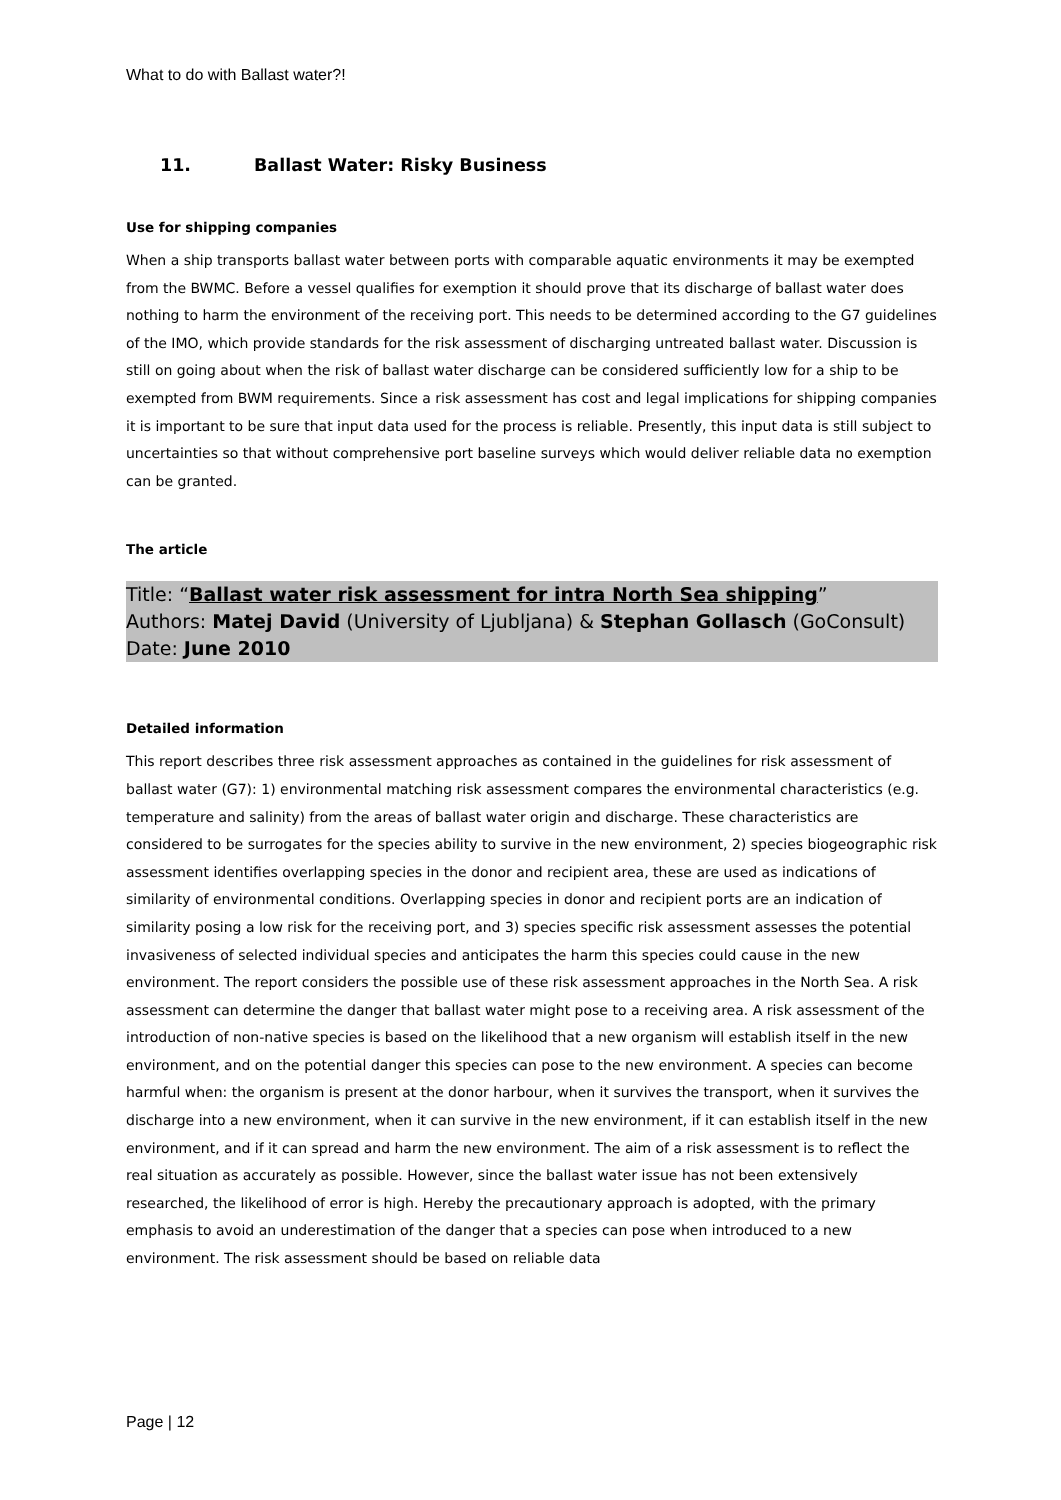What to do with Ballast water?!
11. Ballast Water: Risky Business
Use for shipping companies
When a ship transports ballast water between ports with comparable aquatic environments it may be exempted from the BWMC. Before a vessel qualifies for exemption it should prove that its discharge of ballast water does nothing to harm the environment of the receiving port. This needs to be determined according to the G7 guidelines of the IMO, which provide standards for the risk assessment of discharging untreated ballast water. Discussion is still on going about when the risk of ballast water discharge can be considered sufficiently low for a ship to be exempted from BWM requirements. Since a risk assessment has cost and legal implications for shipping companies it is important to be sure that input data used for the process is reliable. Presently, this input data is still subject to uncertainties so that without comprehensive port baseline surveys which would deliver reliable data no exemption can be granted.
The article
Title: “Ballast water risk assessment for intra North Sea shipping”
Authors: Matej David (University of Ljubljana) & Stephan Gollasch (GoConsult)
Date: June 2010
Detailed information
This report describes three risk assessment approaches as contained in the guidelines for risk assessment of ballast water (G7): 1) environmental matching risk assessment compares the environmental characteristics (e.g. temperature and salinity) from the areas of ballast water origin and discharge. These characteristics are considered to be surrogates for the species ability to survive in the new environment, 2) species biogeographic risk assessment identifies overlapping species in the donor and recipient area, these are used as indications of similarity of environmental conditions. Overlapping species in donor and recipient ports are an indication of similarity posing a low risk for the receiving port, and 3) species specific risk assessment assesses the potential invasiveness of selected individual species and anticipates the harm this species could cause in the new environment. The report considers the possible use of these risk assessment approaches in the North Sea. A risk assessment can determine the danger that ballast water might pose to a receiving area. A risk assessment of the introduction of non-native species is based on the likelihood that a new organism will establish itself in the new environment, and on the potential danger this species can pose to the new environment. A species can become harmful when: the organism is present at the donor harbour, when it survives the transport, when it survives the discharge into a new environment, when it can survive in the new environment, if it can establish itself in the new environment, and if it can spread and harm the new environment. The aim of a risk assessment is to reflect the real situation as accurately as possible. However, since the ballast water issue has not been extensively researched, the likelihood of error is high. Hereby the precautionary approach is adopted, with the primary emphasis to avoid an underestimation of the danger that a species can pose when introduced to a new environment. The risk assessment should be based on reliable data
Page | 12